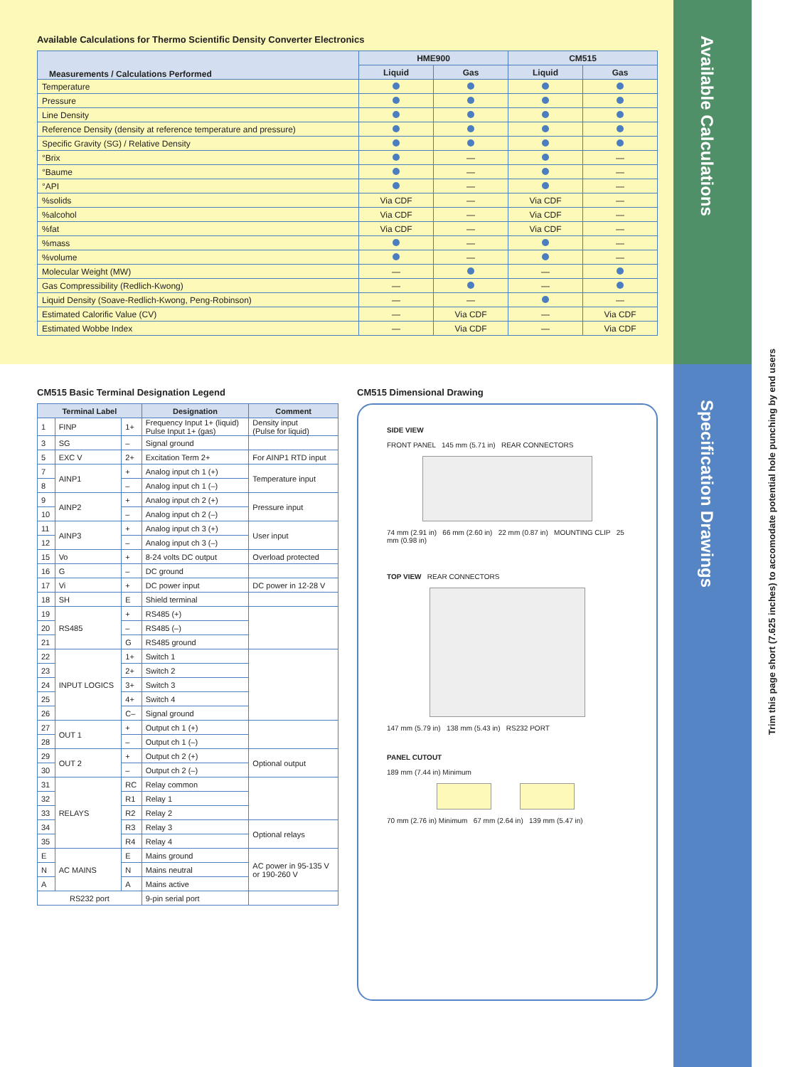Available Calculations
Specification Drawings
Trim this page short (7.625 inches) to accomodate potential hole punching by end users
Available Calculations for Thermo Scientific Density Converter Electronics
| Measurements / Calculations Performed | HME900 | | CM515 | |
| --- | --- | --- | --- | --- |
| | Liquid | Gas | Liquid | Gas |
| Temperature | | | | |
| Pressure | | | | |
| Line Density | | | | |
| Reference Density (density at reference temperature and pressure) | | | | |
| Specific Gravity (SG) / Relative Density | | | | |
| °Brix | | — | | — |
| °Baume | | — | | — |
| °API | | — | | — |
| %solids | Via CDF | — | Via CDF | — |
| %alcohol | Via CDF | — | Via CDF | — |
| %fat | Via CDF | — | Via CDF | — |
| %mass | | — | | — |
| %volume | | — | | — |
| Molecular Weight (MW) | — | | — | |
| Gas Compressibility (Redlich-Kwong) | — | | — | |
| Liquid Density (Soave-Redlich-Kwong, Peng-Robinson) | — | — | | — |
| Estimated Calorific Value (CV) | — | Via CDF | — | Via CDF |
| Estimated Wobbe Index | — | Via CDF | — | Via CDF |
CM515 Basic Terminal Designation Legend
| Terminal Label | | | Designation | Comment |
| --- | --- | --- | --- | --- |
| 1 | FINP | 1+ | Frequency Input 1+ (liquid) Pulse Input 1+ (gas) | Density input (Pulse for liquid) |
| 3 | SG | – | Signal ground | |
| 5 | EXC V | 2+ | Excitation Term 2+ | For AINP1 RTD input |
| 7 | AINP1 | + | Analog input ch 1 (+) | Temperature input |
| 8 | | – | Analog input ch 1 (–) | |
| 9 | AINP2 | + | Analog input ch 2 (+) | Pressure input |
| 10 | | – | Analog input ch 2 (–) | |
| 11 | AINP3 | + | Analog input ch 3 (+) | User input |
| 12 | | – | Analog input ch 3 (–) | |
| 15 | Vo | + | 8-24 volts DC output | Overload protected |
| 16 | G | – | DC ground | |
| 17 | Vi | + | DC power input | DC power in 12-28 V |
| 18 | SH | E | Shield terminal | |
| 19 | RS485 | + | RS485 (+) | |
| 20 | | – | RS485 (–) | |
| 21 | | G | RS485 ground | |
| 22 | INPUT LOGICS | 1+ | Switch 1 | |
| 23 | | 2+ | Switch 2 | |
| 24 | | 3+ | Switch 3 | |
| 25 | | 4+ | Switch 4 | |
| 26 | | C– | Signal ground | |
| 27 | OUT 1 | + | Output ch 1 (+) | |
| 28 | | – | Output ch 1 (–) | |
| 29 | OUT 2 | + | Output ch 2 (+) | Optional output |
| 30 | | – | Output ch 2 (–) | |
| 31 | RELAYS | RC | Relay common | |
| 32 | | R1 | Relay 1 | |
| 33 | | R2 | Relay 2 | |
| 34 | | R3 | Relay 3 | Optional relays |
| 35 | | R4 | Relay 4 | |
| E | AC MAINS | E | Mains ground | AC power in 95-135 V or 190-260 V |
| N | | N | Mains neutral | |
| A | | A | Mains active | |
| RS232 port | | | 9-pin serial port | |
CM515 Dimensional Drawing
SIDE VIEW
FRONT PANEL 145 mm (5.71 in) REAR CONNECTORS
74 mm (2.91 in) 66 mm (2.60 in) 22 mm (0.87 in) MOUNTING CLIP 25 mm (0.98 in)
TOP VIEW REAR CONNECTORS
147 mm (5.79 in) 138 mm (5.43 in) RS232 PORT
PANEL CUTOUT
189 mm (7.44 in) Minimum
70 mm (2.76 in) Minimum 67 mm (2.64 in) 139 mm (5.47 in)